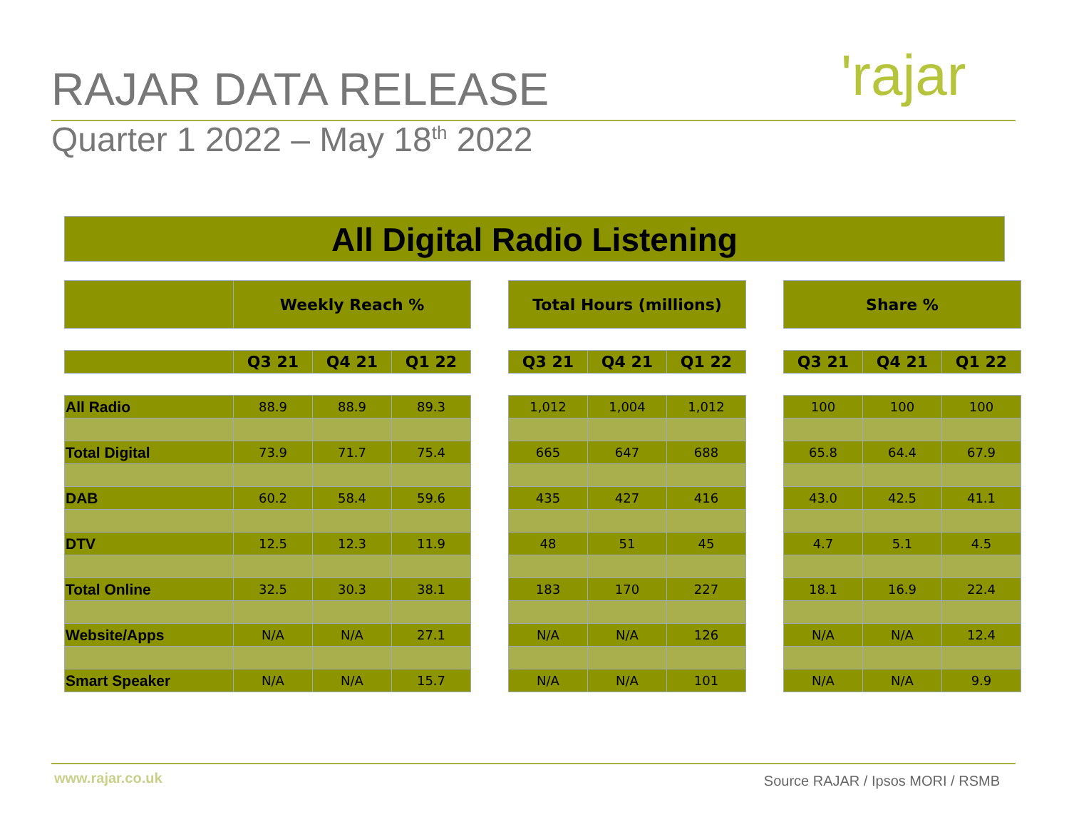RAJAR DATA RELEASE
Quarter 1 2022 – May 18<sup>th</sup> 2022
'rajar
All Digital Radio Listening
| | Weekly Reach % | | |
| --- | --- | --- | --- |
| | Q3 21 | Q4 21 | Q1 22 |
| All Radio | 88.9 | 88.9 | 89.3 |
| Total Digital | 73.9 | 71.7 | 75.4 |
| DAB | 60.2 | 58.4 | 59.6 |
| DTV | 12.5 | 12.3 | 11.9 |
| Total Online | 32.5 | 30.3 | 38.1 |
| Website/Apps | N/A | N/A | 27.1 |
| Smart Speaker | N/A | N/A | 15.7 |
| Total Hours (millions) | | |
| --- | --- | --- |
| Q3 21 | Q4 21 | Q1 22 |
| 1,012 | 1,004 | 1,012 |
| 665 | 647 | 688 |
| 435 | 427 | 416 |
| 48 | 51 | 45 |
| 183 | 170 | 227 |
| N/A | N/A | 126 |
| N/A | N/A | 101 |
| Share % | | |
| --- | --- | --- |
| Q3 21 | Q4 21 | Q1 22 |
| 100 | 100 | 100 |
| 65.8 | 64.4 | 67.9 |
| 43.0 | 42.5 | 41.1 |
| 4.7 | 5.1 | 4.5 |
| 18.1 | 16.9 | 22.4 |
| N/A | N/A | 12.4 |
| N/A | N/A | 9.9 |
www.rajar.co.uk
Source RAJAR / Ipsos MORI / RSMB